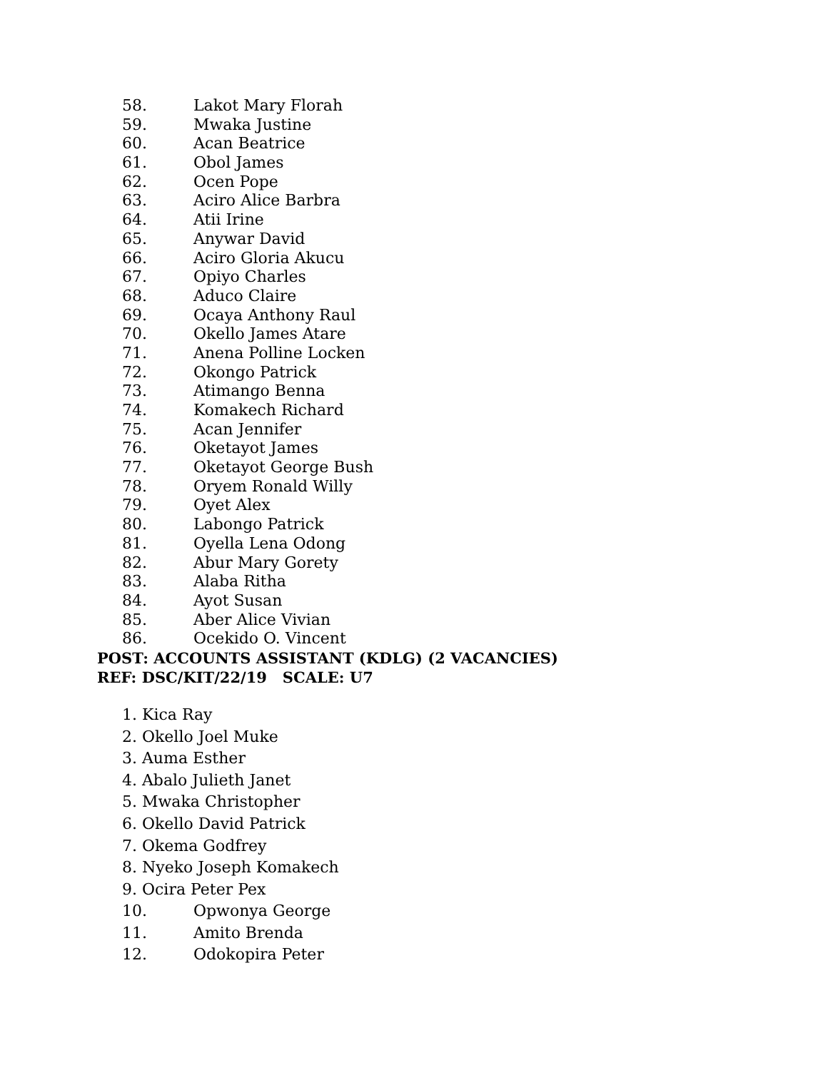58. Lakot Mary Florah
59. Mwaka Justine
60. Acan Beatrice
61. Obol James
62. Ocen Pope
63. Aciro Alice Barbra
64. Atii Irine
65. Anywar David
66. Aciro Gloria Akucu
67. Opiyo Charles
68. Aduco Claire
69. Ocaya Anthony Raul
70. Okello James Atare
71. Anena Polline Locken
72. Okongo Patrick
73. Atimango Benna
74. Komakech Richard
75. Acan Jennifer
76. Oketayot James
77. Oketayot George Bush
78. Oryem Ronald Willy
79. Oyet Alex
80. Labongo Patrick
81. Oyella Lena Odong
82. Abur Mary Gorety
83. Alaba Ritha
84. Ayot Susan
85. Aber Alice Vivian
86. Ocekido O. Vincent
POST: ACCOUNTS ASSISTANT (KDLG) (2 VACANCIES)
REF: DSC/KIT/22/19 SCALE: U7
1. Kica Ray
2. Okello Joel Muke
3. Auma Esther
4. Abalo Julieth Janet
5. Mwaka Christopher
6. Okello David Patrick
7. Okema Godfrey
8. Nyeko Joseph Komakech
9. Ocira Peter Pex
10. Opwonya George
11. Amito Brenda
12. Odokopira Peter